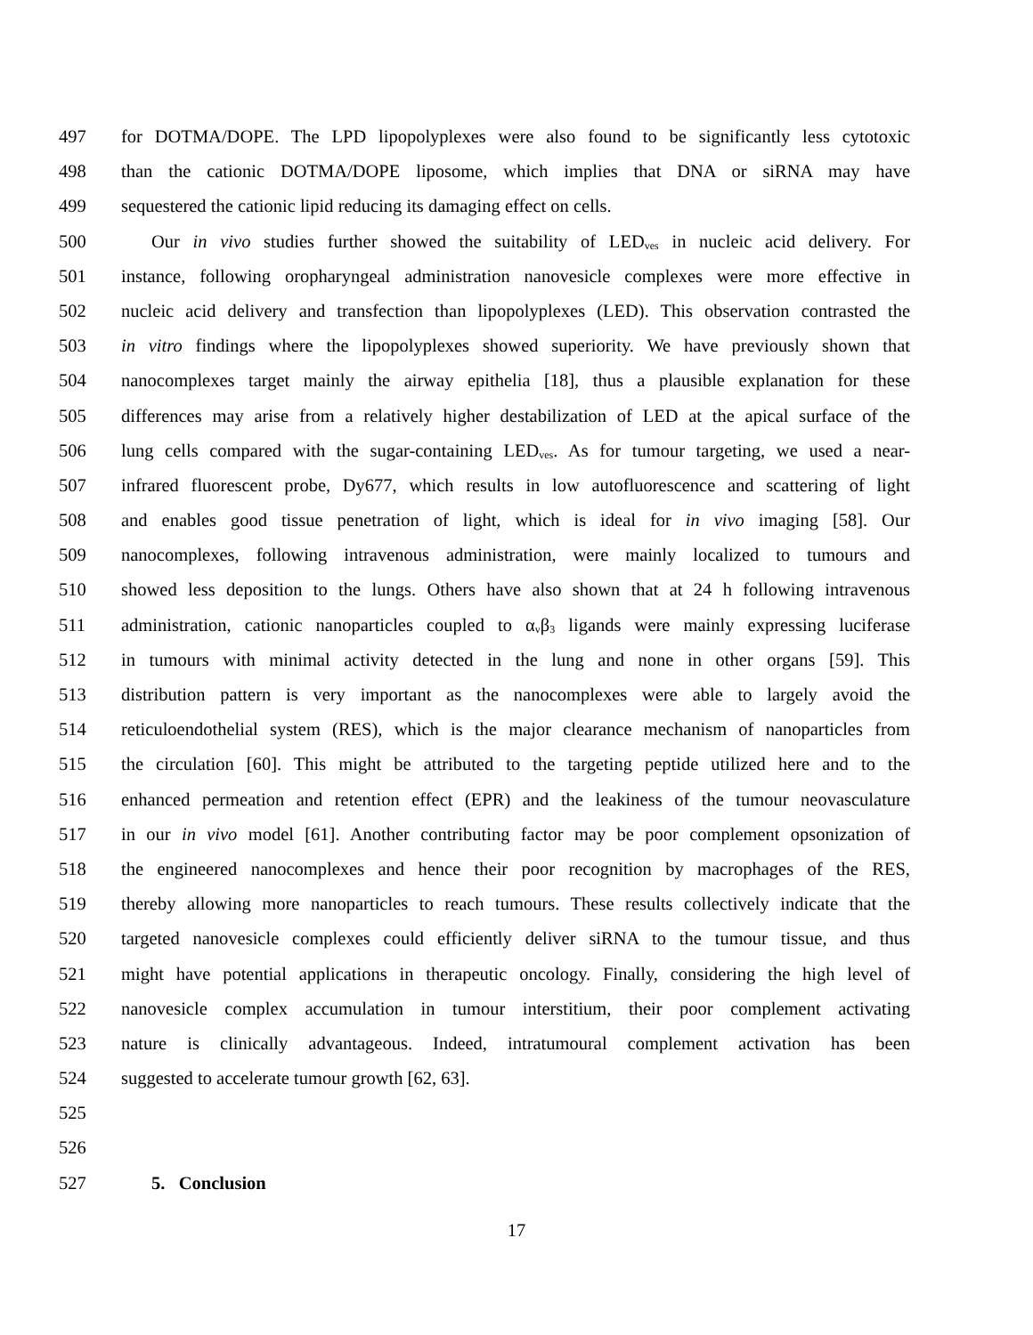497 for DOTMA/DOPE. The LPD lipopolyplexes were also found to be significantly less cytotoxic
498 than the cationic DOTMA/DOPE liposome, which implies that DNA or siRNA may have
499 sequestered the cationic lipid reducing its damaging effect on cells.
500 Our in vivo studies further showed the suitability of LED<sub>ves</sub> in nucleic acid delivery. For
501 instance, following oropharyngeal administration nanovesicle complexes were more effective in
502 nucleic acid delivery and transfection than lipopolyplexes (LED). This observation contrasted the
503 in vitro findings where the lipopolyplexes showed superiority. We have previously shown that
504 nanocomplexes target mainly the airway epithelia [18], thus a plausible explanation for these
505 differences may arise from a relatively higher destabilization of LED at the apical surface of the
506 lung cells compared with the sugar-containing LED<sub>ves</sub>. As for tumour targeting, we used a near-
507 infrared fluorescent probe, Dy677, which results in low autofluorescence and scattering of light
508 and enables good tissue penetration of light, which is ideal for in vivo imaging [58]. Our
509 nanocomplexes, following intravenous administration, were mainly localized to tumours and
510 showed less deposition to the lungs. Others have also shown that at 24 h following intravenous
511 administration, cationic nanoparticles coupled to α<sub>v</sub>β<sub>3</sub> ligands were mainly expressing luciferase
512 in tumours with minimal activity detected in the lung and none in other organs [59]. This
513 distribution pattern is very important as the nanocomplexes were able to largely avoid the
514 reticuloendothelial system (RES), which is the major clearance mechanism of nanoparticles from
515 the circulation [60]. This might be attributed to the targeting peptide utilized here and to the
516 enhanced permeation and retention effect (EPR) and the leakiness of the tumour neovasculature
517 in our in vivo model [61]. Another contributing factor may be poor complement opsonization of
518 the engineered nanocomplexes and hence their poor recognition by macrophages of the RES,
519 thereby allowing more nanoparticles to reach tumours. These results collectively indicate that the
520 targeted nanovesicle complexes could efficiently deliver siRNA to the tumour tissue, and thus
521 might have potential applications in therapeutic oncology. Finally, considering the high level of
522 nanovesicle complex accumulation in tumour interstitium, their poor complement activating
523 nature is clinically advantageous. Indeed, intratumoural complement activation has been
524 suggested to accelerate tumour growth [62, 63].
525
526
527 5. Conclusion
17